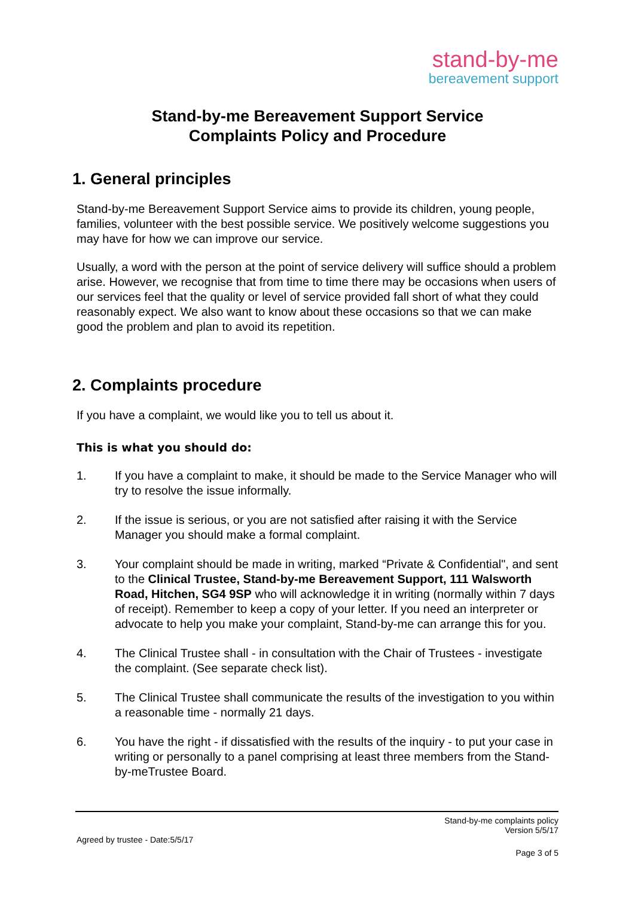stand-by-me
bereavement support
Stand-by-me Bereavement Support Service
Complaints Policy and Procedure
1. General principles
Stand-by-me Bereavement Support Service aims to provide its children, young people, families, volunteer with the best possible service. We positively welcome suggestions you may have for how we can improve our service.
Usually, a word with the person at the point of service delivery will suffice should a problem arise. However, we recognise that from time to time there may be occasions when users of our services feel that the quality or level of service provided fall short of what they could reasonably expect. We also want to know about these occasions so that we can make good the problem and plan to avoid its repetition.
2. Complaints procedure
If you have a complaint, we would like you to tell us about it.
This is what you should do:
1. If you have a complaint to make, it should be made to the Service Manager who will try to resolve the issue informally.
2. If the issue is serious, or you are not satisfied after raising it with the Service Manager you should make a formal complaint.
3. Your complaint should be made in writing, marked “Private & Confidential", and sent to the Clinical Trustee, Stand-by-me Bereavement Support, 111 Walsworth Road, Hitchen, SG4 9SP who will acknowledge it in writing (normally within 7 days of receipt). Remember to keep a copy of your letter. If you need an interpreter or advocate to help you make your complaint, Stand-by-me can arrange this for you.
4. The Clinical Trustee shall - in consultation with the Chair of Trustees - investigate the complaint. (See separate check list).
5. The Clinical Trustee shall communicate the results of the investigation to you within a reasonable time - normally 21 days.
6. You have the right - if dissatisfied with the results of the inquiry - to put your case in writing or personally to a panel comprising at least three members from the Stand-by-meTrustee Board.
Stand-by-me complaints policy
Version 5/5/17
Agreed by trustee - Date:5/5/17
Page 3 of 5